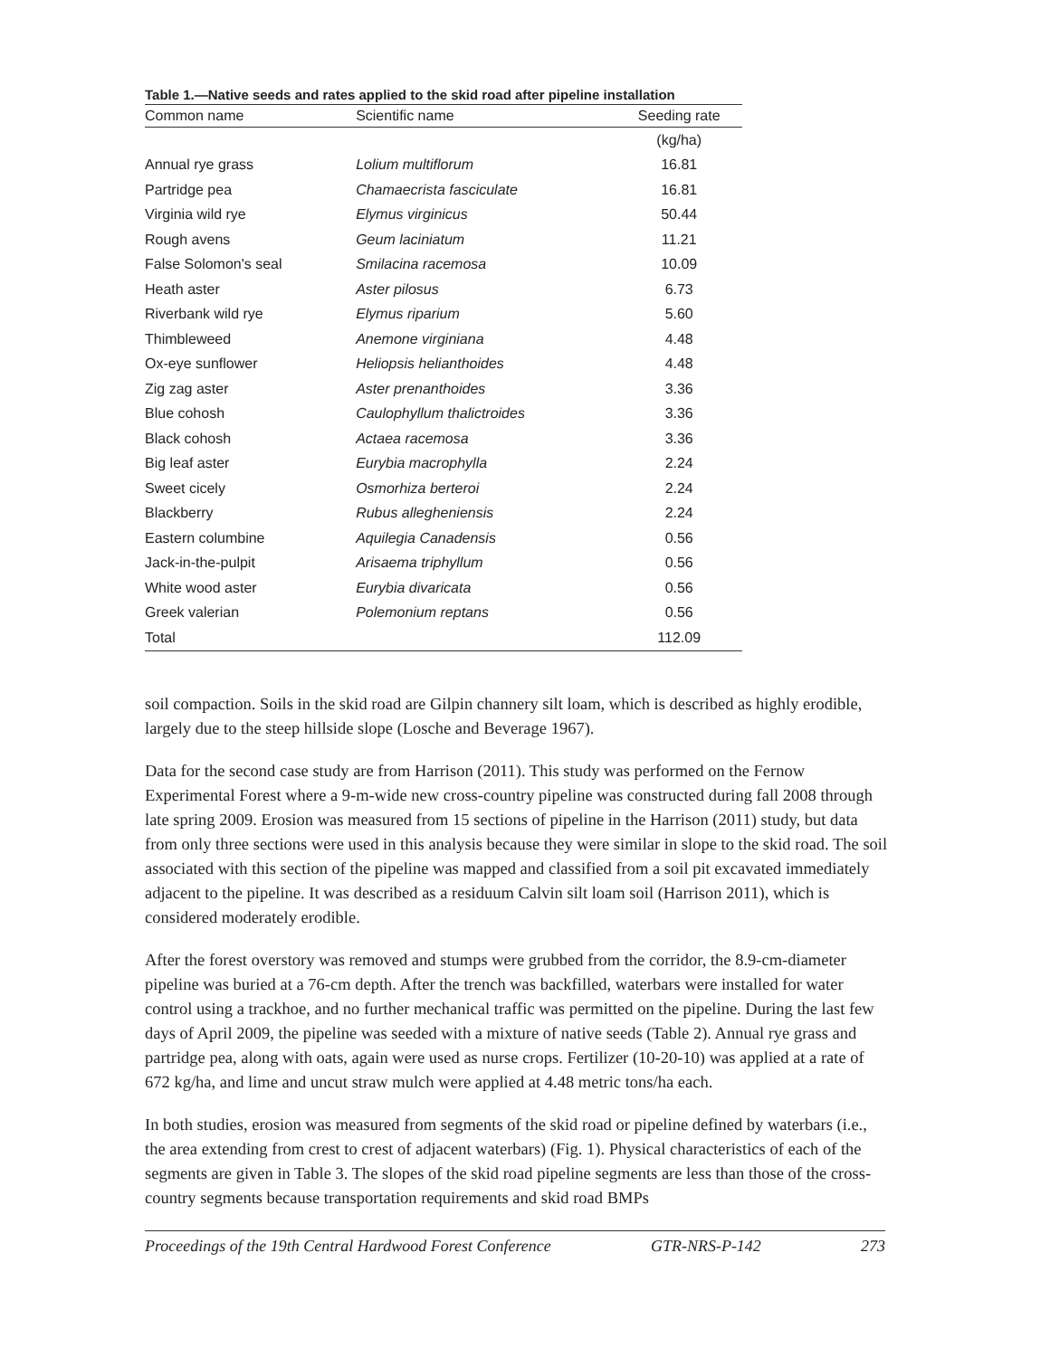Table 1.—Native seeds and rates applied to the skid road after pipeline installation
| Common name | Scientific name | Seeding rate |
| --- | --- | --- |
| | | (kg/ha) |
| Annual rye grass | Lolium multiflorum | 16.81 |
| Partridge pea | Chamaecrista fasciculate | 16.81 |
| Virginia wild rye | Elymus virginicus | 50.44 |
| Rough avens | Geum laciniatum | 11.21 |
| False Solomon's seal | Smilacina racemosa | 10.09 |
| Heath aster | Aster pilosus | 6.73 |
| Riverbank wild rye | Elymus riparium | 5.60 |
| Thimbleweed | Anemone virginiana | 4.48 |
| Ox-eye sunflower | Heliopsis helianthoides | 4.48 |
| Zig zag aster | Aster prenanthoides | 3.36 |
| Blue cohosh | Caulophyllum thalictroides | 3.36 |
| Black cohosh | Actaea racemosa | 3.36 |
| Big leaf aster | Eurybia macrophylla | 2.24 |
| Sweet cicely | Osmorhiza berteroi | 2.24 |
| Blackberry | Rubus allegheniensis | 2.24 |
| Eastern columbine | Aquilegia Canadensis | 0.56 |
| Jack-in-the-pulpit | Arisaema triphyllum | 0.56 |
| White wood aster | Eurybia divaricata | 0.56 |
| Greek valerian | Polemonium reptans | 0.56 |
| Total | | 112.09 |
soil compaction. Soils in the skid road are Gilpin channery silt loam, which is described as highly erodible, largely due to the steep hillside slope (Losche and Beverage 1967).
Data for the second case study are from Harrison (2011). This study was performed on the Fernow Experimental Forest where a 9-m-wide new cross-country pipeline was constructed during fall 2008 through late spring 2009. Erosion was measured from 15 sections of pipeline in the Harrison (2011) study, but data from only three sections were used in this analysis because they were similar in slope to the skid road. The soil associated with this section of the pipeline was mapped and classified from a soil pit excavated immediately adjacent to the pipeline. It was described as a residuum Calvin silt loam soil (Harrison 2011), which is considered moderately erodible.
After the forest overstory was removed and stumps were grubbed from the corridor, the 8.9-cm-diameter pipeline was buried at a 76-cm depth. After the trench was backfilled, waterbars were installed for water control using a trackhoe, and no further mechanical traffic was permitted on the pipeline. During the last few days of April 2009, the pipeline was seeded with a mixture of native seeds (Table 2). Annual rye grass and partridge pea, along with oats, again were used as nurse crops. Fertilizer (10-20-10) was applied at a rate of 672 kg/ha, and lime and uncut straw mulch were applied at 4.48 metric tons/ha each.
In both studies, erosion was measured from segments of the skid road or pipeline defined by waterbars (i.e., the area extending from crest to crest of adjacent waterbars) (Fig. 1). Physical characteristics of each of the segments are given in Table 3. The slopes of the skid road pipeline segments are less than those of the cross-country segments because transportation requirements and skid road BMPs
Proceedings of the 19th Central Hardwood Forest Conference GTR-NRS-P-142 273